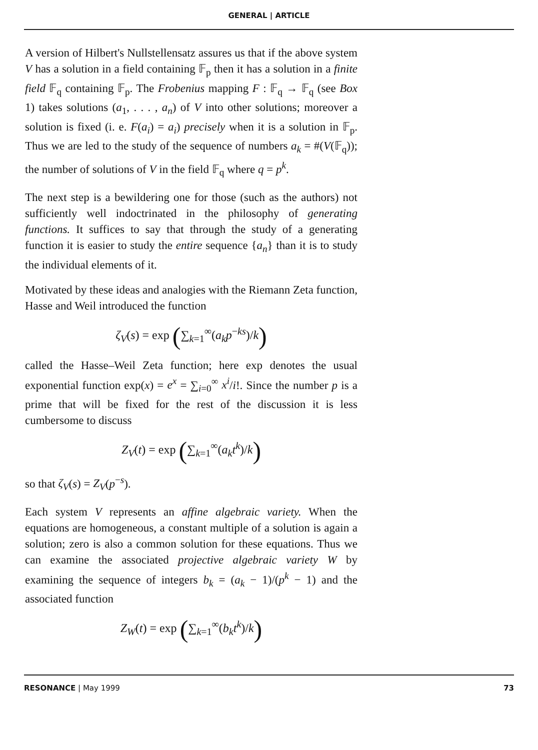GENERAL | ARTICLE
A version of Hilbert's Nullstellensatz assures us that if the above system V has a solution in a field containing 𝔽<sub>p</sub> then it has a solution in a finite field 𝔽<sub>q</sub> containing 𝔽<sub>p</sub>. The Frobenius mapping F : 𝔽<sub>q</sub> → 𝔽<sub>q</sub> (see Box 1) takes solutions (a<sub>1</sub>, . . . , a<sub>n</sub>) of V into other solutions; moreover a solution is fixed (i. e. F(a<sub>i</sub>) = a<sub>i</sub>) precisely when it is a solution in 𝔽<sub>p</sub>. Thus we are led to the study of the sequence of numbers a<sub>k</sub> = #(V(𝔽<sub>q</sub>)); the number of solutions of V in the field 𝔽<sub>q</sub> where q = p<sup>k</sup>.
The next step is a bewildering one for those (such as the authors) not sufficiently well indoctrinated in the philosophy of generating functions. It suffices to say that through the study of a generating function it is easier to study the entire sequence {a<sub>n</sub>} than it is to study the individual elements of it.
Motivated by these ideas and analogies with the Riemann Zeta function, Hasse and Weil introduced the function
ζ<sub>V</sub>(s) = exp (∑<sub>k=1</sub><sup>∞</sup>(a<sub>k</sub>p<sup>−ks</sup>)/k)
called the Hasse–Weil Zeta function; here exp denotes the usual exponential function exp(x) = e<sup>x</sup> = ∑<sub>i=0</sub><sup>∞</sup> x<sup>i</sup>/i!. Since the number p is a prime that will be fixed for the rest of the discussion it is less cumbersome to discuss
Z<sub>V</sub>(t) = exp (∑<sub>k=1</sub><sup>∞</sup>(a<sub>k</sub>t<sup>k</sup>)/k)
so that ζ<sub>V</sub>(s) = Z<sub>V</sub>(p<sup>−s</sup>).
Each system V represents an affine algebraic variety. When the equations are homogeneous, a constant multiple of a solution is again a solution; zero is also a common solution for these equations. Thus we can examine the associated projective algebraic variety W by examining the sequence of integers b<sub>k</sub> = (a<sub>k</sub> − 1)/(p<sup>k</sup> − 1) and the associated function
Z<sub>W</sub>(t) = exp (∑<sub>k=1</sub><sup>∞</sup>(b<sub>k</sub>t<sup>k</sup>)/k)
RESONANCE | May 1999 73